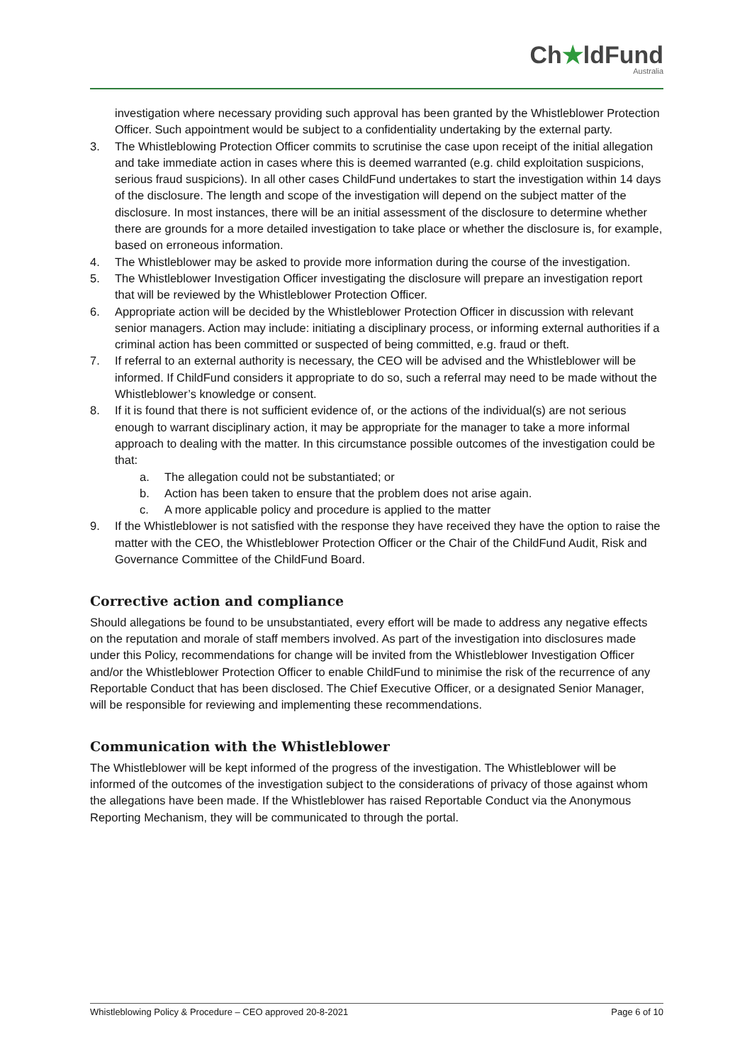Ch★ldFund
Australia
investigation where necessary providing such approval has been granted by the Whistleblower Protection Officer. Such appointment would be subject to a confidentiality undertaking by the external party.
3. The Whistleblowing Protection Officer commits to scrutinise the case upon receipt of the initial allegation and take immediate action in cases where this is deemed warranted (e.g. child exploitation suspicions, serious fraud suspicions). In all other cases ChildFund undertakes to start the investigation within 14 days of the disclosure. The length and scope of the investigation will depend on the subject matter of the disclosure. In most instances, there will be an initial assessment of the disclosure to determine whether there are grounds for a more detailed investigation to take place or whether the disclosure is, for example, based on erroneous information.
4. The Whistleblower may be asked to provide more information during the course of the investigation.
5. The Whistleblower Investigation Officer investigating the disclosure will prepare an investigation report that will be reviewed by the Whistleblower Protection Officer.
6. Appropriate action will be decided by the Whistleblower Protection Officer in discussion with relevant senior managers. Action may include: initiating a disciplinary process, or informing external authorities if a criminal action has been committed or suspected of being committed, e.g. fraud or theft.
7. If referral to an external authority is necessary, the CEO will be advised and the Whistleblower will be informed. If ChildFund considers it appropriate to do so, such a referral may need to be made without the Whistleblower’s knowledge or consent.
8. If it is found that there is not sufficient evidence of, or the actions of the individual(s) are not serious enough to warrant disciplinary action, it may be appropriate for the manager to take a more informal approach to dealing with the matter. In this circumstance possible outcomes of the investigation could be that:
a. The allegation could not be substantiated; or
b. Action has been taken to ensure that the problem does not arise again.
c. A more applicable policy and procedure is applied to the matter
9. If the Whistleblower is not satisfied with the response they have received they have the option to raise the matter with the CEO, the Whistleblower Protection Officer or the Chair of the ChildFund Audit, Risk and Governance Committee of the ChildFund Board.
Corrective action and compliance
Should allegations be found to be unsubstantiated, every effort will be made to address any negative effects on the reputation and morale of staff members involved. As part of the investigation into disclosures made under this Policy, recommendations for change will be invited from the Whistleblower Investigation Officer and/or the Whistleblower Protection Officer to enable ChildFund to minimise the risk of the recurrence of any Reportable Conduct that has been disclosed. The Chief Executive Officer, or a designated Senior Manager, will be responsible for reviewing and implementing these recommendations.
Communication with the Whistleblower
The Whistleblower will be kept informed of the progress of the investigation. The Whistleblower will be informed of the outcomes of the investigation subject to the considerations of privacy of those against whom the allegations have been made. If the Whistleblower has raised Reportable Conduct via the Anonymous Reporting Mechanism, they will be communicated to through the portal.
Whistleblowing Policy & Procedure – CEO approved 20-8-2021 Page 6 of 10